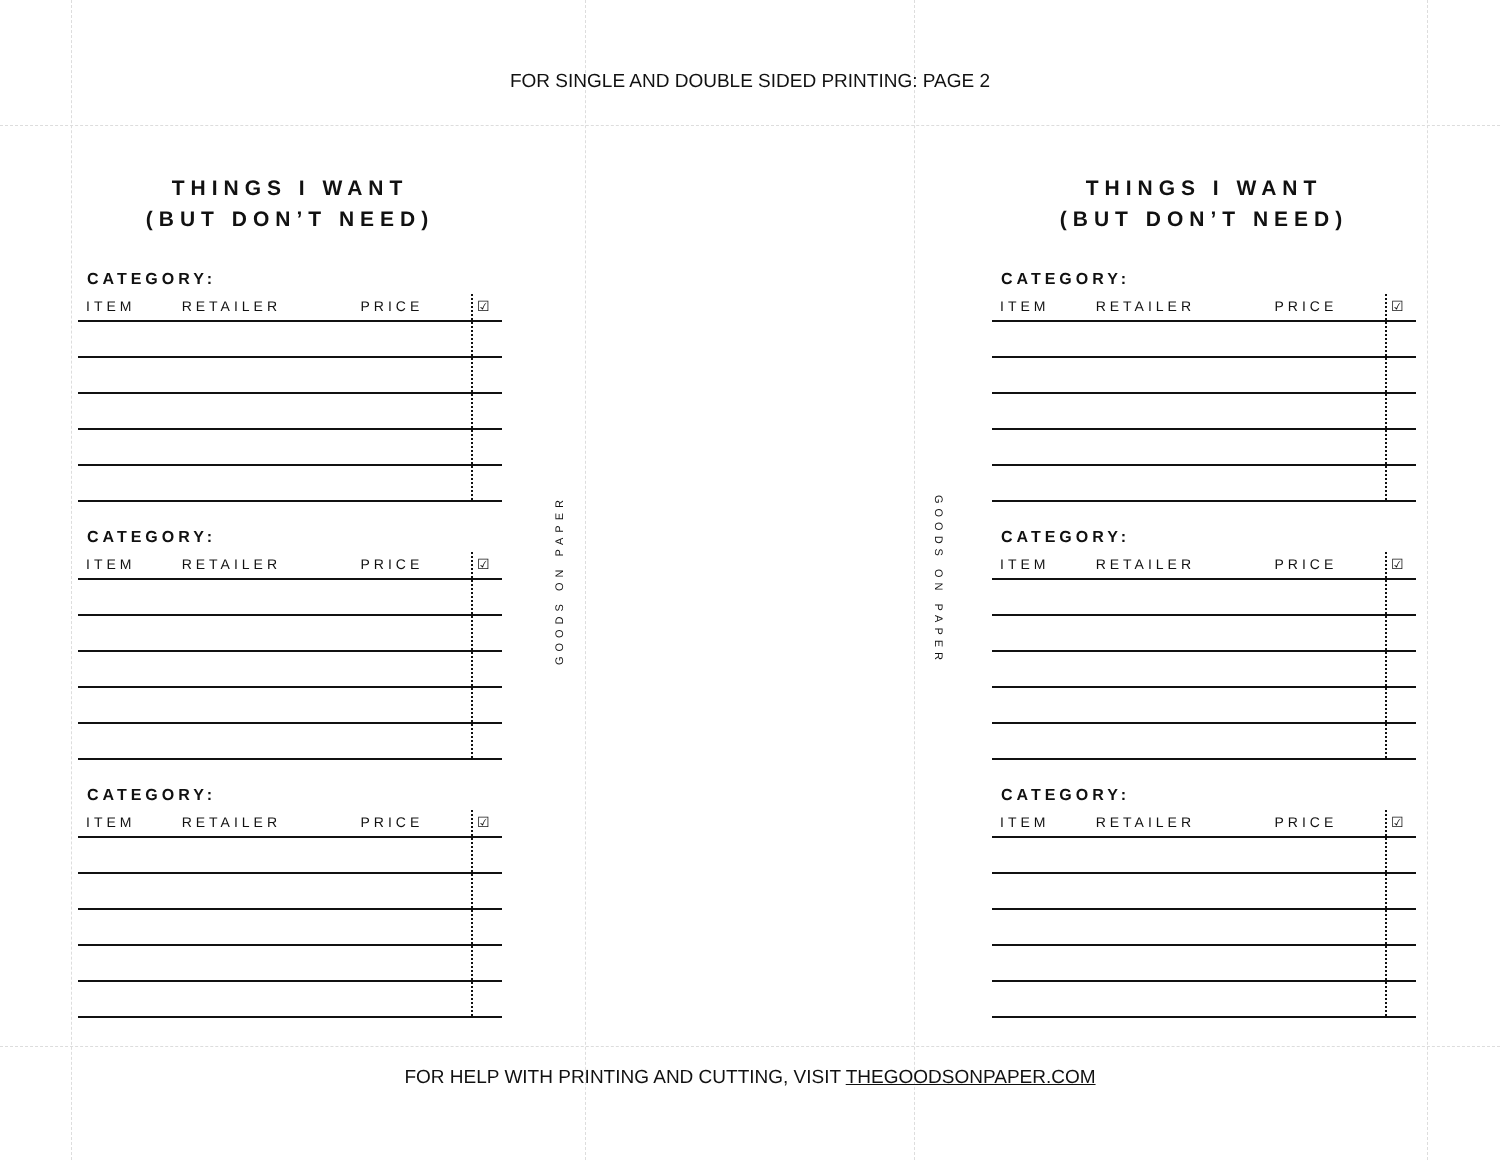FOR SINGLE AND DOUBLE SIDED PRINTING: PAGE 2
THINGS I WANT
(BUT DON’T NEED)
CATEGORY:
| ITEM | RETAILER | PRICE | ☑ |
| --- | --- | --- | --- |
CATEGORY:
| ITEM | RETAILER | PRICE | ☑ |
| --- | --- | --- | --- |
CATEGORY:
| ITEM | RETAILER | PRICE | ☑ |
| --- | --- | --- | --- |
GOODS ON PAPER
GOODS ON PAPER
THINGS I WANT
(BUT DON’T NEED)
CATEGORY:
| ITEM | RETAILER | PRICE | ☑ |
| --- | --- | --- | --- |
CATEGORY:
| ITEM | RETAILER | PRICE | ☑ |
| --- | --- | --- | --- |
CATEGORY:
| ITEM | RETAILER | PRICE | ☑ |
| --- | --- | --- | --- |
FOR HELP WITH PRINTING AND CUTTING, VISIT THEGOODSONPAPER.COM